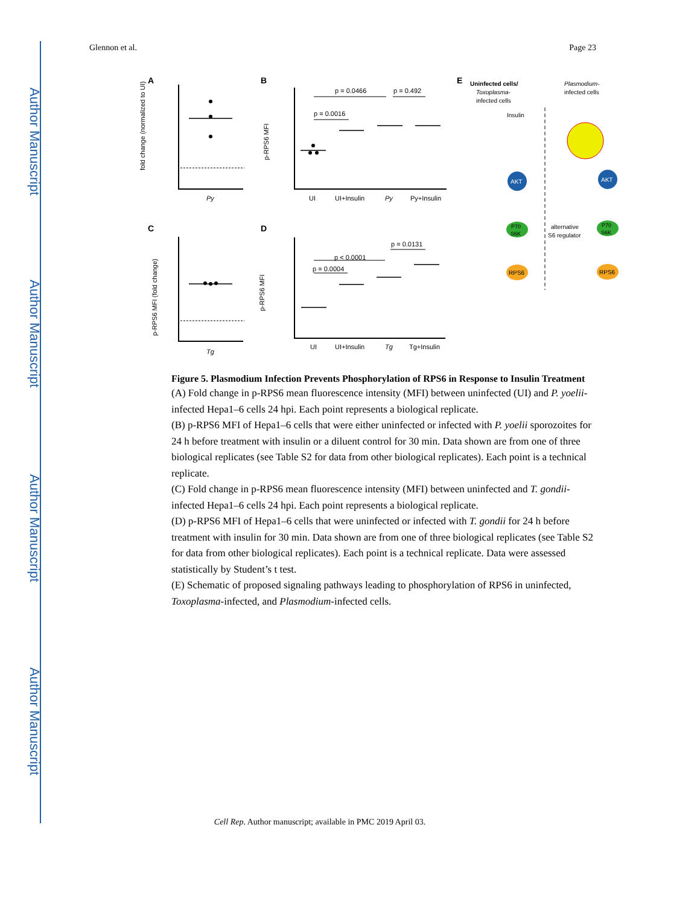Author Manuscript
Author Manuscript
Author Manuscript
Author Manuscript
Glennon et al. Page 23
A
B
C
D
E
p = 0.0466
p = 0.492
p = 0.0016
p < 0.0001
p = 0.0131
p = 0.0004
UI
UI+Insulin
Py
Py+Insulin
Py
Tg
UI
UI+Insulin
Tg
Tg+Insulin
Uninfected cells/
Toxoplasma-
infected cells
Plasmodium-
infected cells
Insulin
AKT
AKT
P70
S6K
P70
S6K
RPS6
RPS6
alternative
S6 regulator
fold change (normalized to UI)
p-RPS6 MFI
p-RPS6 MFI (fold change)
p-RPS6 MFI
Figure 5. Plasmodium Infection Prevents Phosphorylation of RPS6 in Response to Insulin Treatment
(A) Fold change in p-RPS6 mean fluorescence intensity (MFI) between uninfected (UI) and P. yoelii-infected Hepa1–6 cells 24 hpi. Each point represents a biological replicate.
(B) p-RPS6 MFI of Hepa1–6 cells that were either uninfected or infected with P. yoelii sporozoites for 24 h before treatment with insulin or a diluent control for 30 min. Data shown are from one of three biological replicates (see Table S2 for data from other biological replicates). Each point is a technical replicate.
(C) Fold change in p-RPS6 mean fluorescence intensity (MFI) between uninfected and T. gondii-infected Hepa1–6 cells 24 hpi. Each point represents a biological replicate.
(D) p-RPS6 MFI of Hepa1–6 cells that were uninfected or infected with T. gondii for 24 h before treatment with insulin for 30 min. Data shown are from one of three biological replicates (see Table S2 for data from other biological replicates). Each point is a technical replicate. Data were assessed statistically by Student’s t test.
(E) Schematic of proposed signaling pathways leading to phosphorylation of RPS6 in uninfected, Toxoplasma-infected, and Plasmodium-infected cells.
Cell Rep. Author manuscript; available in PMC 2019 April 03.